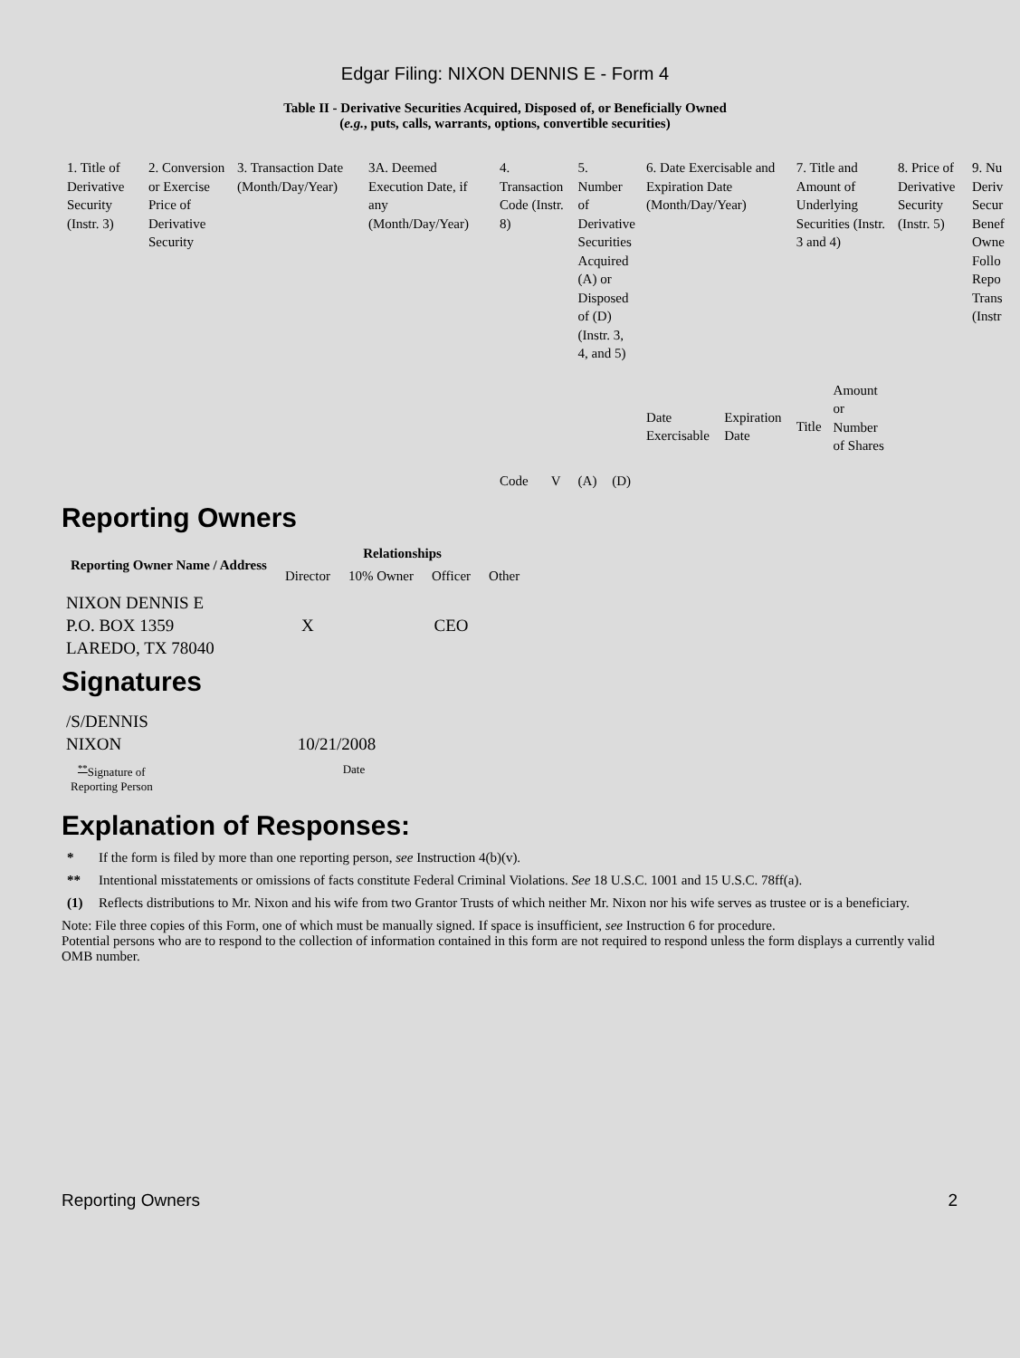Edgar Filing: NIXON DENNIS E - Form 4
Table II - Derivative Securities Acquired, Disposed of, or Beneficially Owned
(e.g., puts, calls, warrants, options, convertible securities)
| 1. Title of Derivative Security (Instr. 3) | 2. Conversion or Exercise Price of Derivative Security | 3. Transaction Date (Month/Day/Year) | 3A. Deemed Execution Date, if any (Month/Day/Year) | 4. Transaction Code (Instr. 8) | | 5. Number of Derivative Securities Acquired (A) or Disposed of (D) (Instr. 3, 4, and 5) | | 6. Date Exercisable and Expiration Date (Month/Day/Year) | | 7. Title and Amount of Underlying Securities (Instr. 3 and 4) | | 8. Price of Derivative Security (Instr. 5) | 9. Nu Deriv Secur Benef Owne Follo Repo Trans (Instr |
| | | | | Code | V | (A) | (D) | Date Exercisable | Expiration Date | Title | Amount or Number of Shares | | |
Reporting Owners
| Reporting Owner Name / Address | Relationships | | | |
| --- | --- | --- | --- | --- |
| | Director | 10% Owner | Officer | Other |
| NIXON DENNIS E P.O. BOX 1359 LAREDO, TX 78040 | X | | CEO | |
Signatures
| /S/DENNIS NIXON | 10/21/2008 |
| <sup>**</sup> Signature of Reporting Person | Date |
Explanation of Responses:
* If the form is filed by more than one reporting person, see Instruction 4(b)(v).
** Intentional misstatements or omissions of facts constitute Federal Criminal Violations. See 18 U.S.C. 1001 and 15 U.S.C. 78ff(a).
(1) Reflects distributions to Mr. Nixon and his wife from two Grantor Trusts of which neither Mr. Nixon nor his wife serves as trustee or is a beneficiary.
Note: File three copies of this Form, one of which must be manually signed. If space is insufficient, see Instruction 6 for procedure.
Potential persons who are to respond to the collection of information contained in this form are not required to respond unless the form displays a currently valid OMB number.
Reporting Owners 2